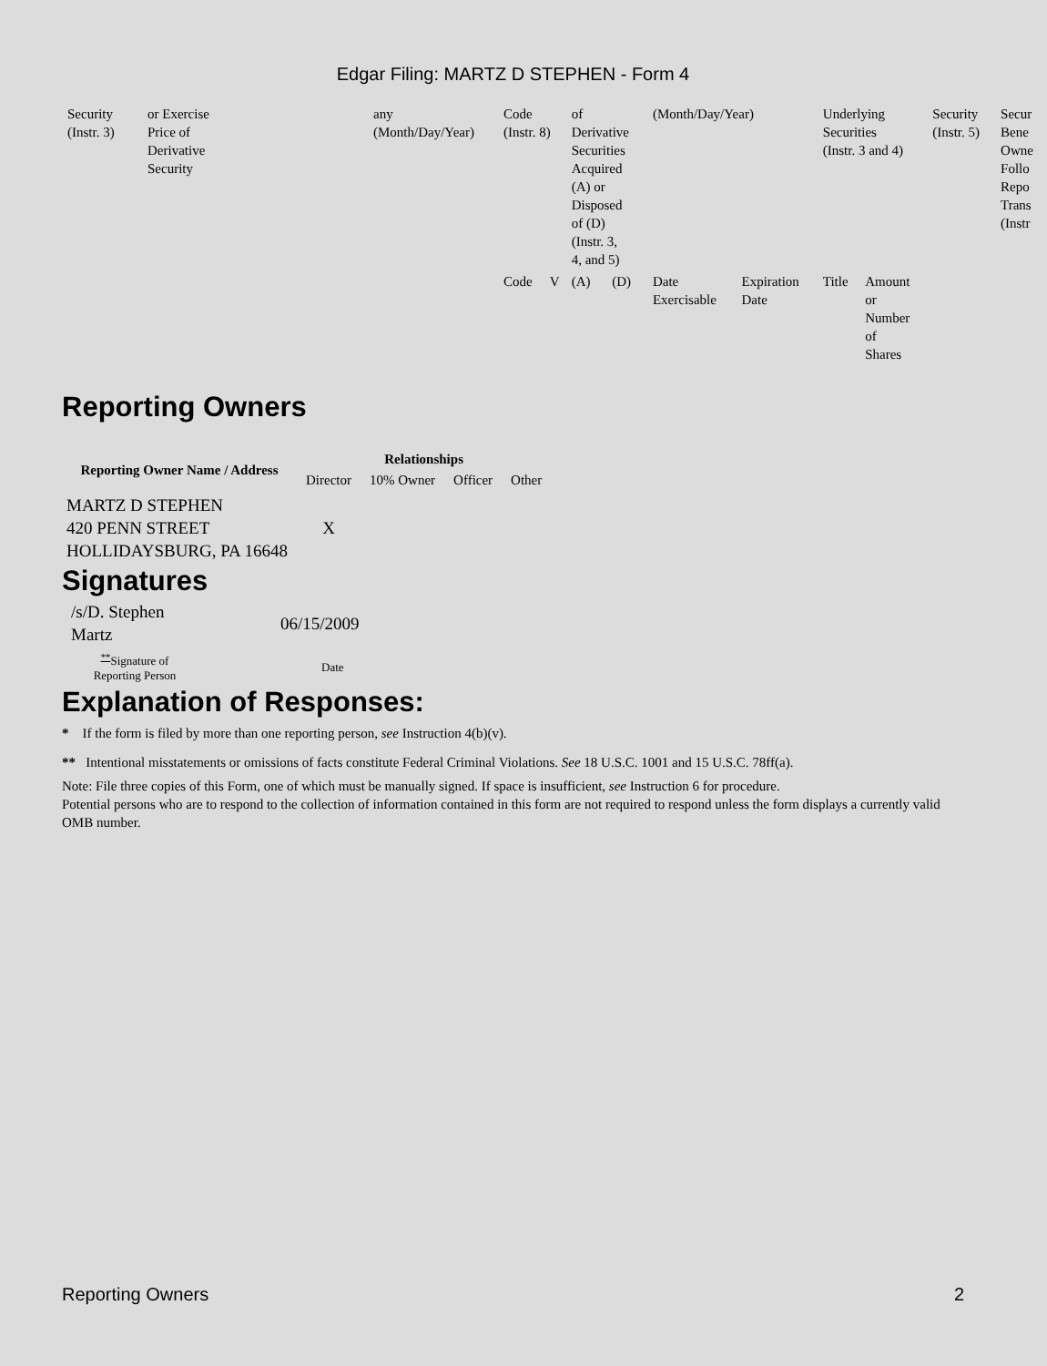Edgar Filing: MARTZ D STEPHEN - Form 4
| Security (Instr. 3) | or Exercise Price of Derivative Security | any (Month/Day/Year) | Code (Instr. 8) | | of Derivative Securities Acquired (A) or Disposed of (D) (Instr. 3, 4, and 5) | | (Month/Day/Year) | | Underlying Securities (Instr. 3 and 4) | | Security (Instr. 5) | Secur Bene Owne Follo Repo Trans (Instr |
| | | | Code | V | (A) | (D) | Date Exercisable | Expiration Date | Title | Amount or Number of Shares | | |
Reporting Owners
| Reporting Owner Name / Address | Relationships | | | |
| --- | --- | --- | --- | --- |
| | Director | 10% Owner | Officer | Other |
| MARTZ D STEPHEN 420 PENN STREET HOLLIDAYSBURG, PA 16648 | X | | | |
Signatures
| /s/D. Stephen Martz | 06/15/2009 |
| <sup>**</sup> Signature of Reporting Person | Date |
Explanation of Responses:
* If the form is filed by more than one reporting person, see Instruction 4(b)(v).
** Intentional misstatements or omissions of facts constitute Federal Criminal Violations. See 18 U.S.C. 1001 and 15 U.S.C. 78ff(a).
Note: File three copies of this Form, one of which must be manually signed. If space is insufficient, see Instruction 6 for procedure.
Potential persons who are to respond to the collection of information contained in this form are not required to respond unless the form displays a currently valid OMB number.
Reporting Owners 2